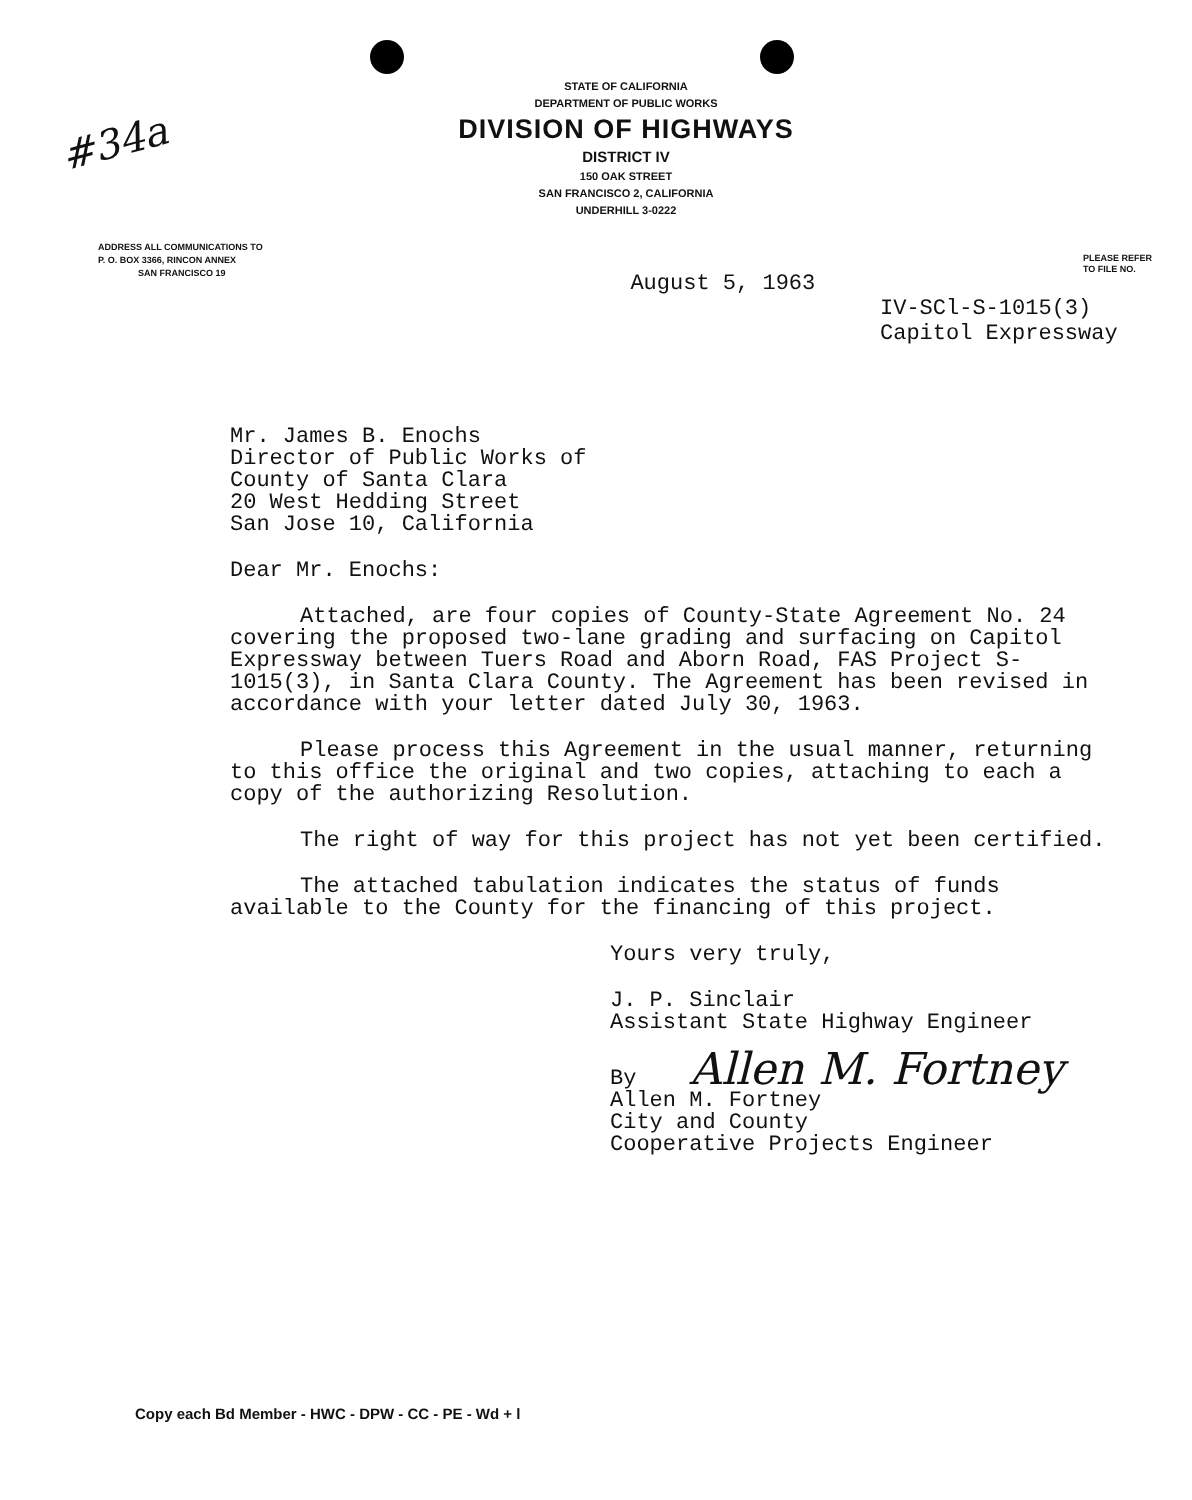#34a
STATE OF CALIFORNIA
DEPARTMENT OF PUBLIC WORKS
DIVISION OF HIGHWAYS
DISTRICT IV
150 OAK STREET
SAN FRANCISCO 2, CALIFORNIA
UNDERHILL 3-0222
ADDRESS ALL COMMUNICATIONS TO
P. O. BOX 3366, RINCON ANNEX
SAN FRANCISCO 19
August 5, 1963
PLEASE REFER
TO FILE NO.
IV-SCl-S-1015(3)
Capitol Expressway
Mr. James B. Enochs
Director of Public Works of
County of Santa Clara
20 West Hedding Street
San Jose 10, California
Dear Mr. Enochs:
Attached, are four copies of County-State Agreement No. 24 covering the proposed two-lane grading and surfacing on Capitol Expressway between Tuers Road and Aborn Road, FAS Project S-1015(3), in Santa Clara County. The Agreement has been revised in accordance with your letter dated July 30, 1963.
Please process this Agreement in the usual manner, returning to this office the original and two copies, attaching to each a copy of the authorizing Resolution.
The right of way for this project has not yet been certified.
The attached tabulation indicates the status of funds available to the County for the financing of this project.
Yours very truly,
J. P. Sinclair
Assistant State Highway Engineer
By Allen M. Fortney
Allen M. Fortney
City and County
Cooperative Projects Engineer
Copy each Bd Member - HWC - DPW - CC - PE - Wd + l